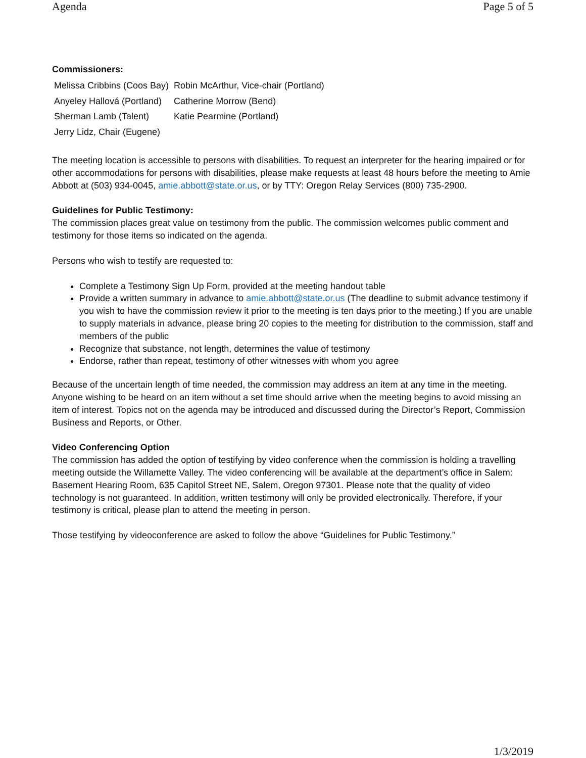Agenda Page 5 of 5
Commissioners:
| Melissa Cribbins (Coos Bay) | Robin McArthur, Vice-chair (Portland) |
| Anyeley Hallová (Portland) | Catherine Morrow (Bend) |
| Sherman Lamb (Talent) | Katie Pearmine (Portland) |
| Jerry Lidz, Chair (Eugene) | |
The meeting location is accessible to persons with disabilities. To request an interpreter for the hearing impaired or for other accommodations for persons with disabilities, please make requests at least 48 hours before the meeting to Amie Abbott at (503) 934-0045, amie.abbott@state.or.us, or by TTY: Oregon Relay Services (800) 735-2900.
Guidelines for Public Testimony:
The commission places great value on testimony from the public. The commission welcomes public comment and testimony for those items so indicated on the agenda.
Persons who wish to testify are requested to:
Complete a Testimony Sign Up Form, provided at the meeting handout table
Provide a written summary in advance to amie.abbott@state.or.us (The deadline to submit advance testimony if you wish to have the commission review it prior to the meeting is ten days prior to the meeting.) If you are unable to supply materials in advance, please bring 20 copies to the meeting for distribution to the commission, staff and members of the public
Recognize that substance, not length, determines the value of testimony
Endorse, rather than repeat, testimony of other witnesses with whom you agree
Because of the uncertain length of time needed, the commission may address an item at any time in the meeting. Anyone wishing to be heard on an item without a set time should arrive when the meeting begins to avoid missing an item of interest. Topics not on the agenda may be introduced and discussed during the Director’s Report, Commission Business and Reports, or Other.
Video Conferencing Option
The commission has added the option of testifying by video conference when the commission is holding a travelling meeting outside the Willamette Valley. The video conferencing will be available at the department’s office in Salem: Basement Hearing Room, 635 Capitol Street NE, Salem, Oregon 97301. Please note that the quality of video technology is not guaranteed. In addition, written testimony will only be provided electronically. Therefore, if your testimony is critical, please plan to attend the meeting in person.
Those testifying by videoconference are asked to follow the above “Guidelines for Public Testimony.”
1/3/2019